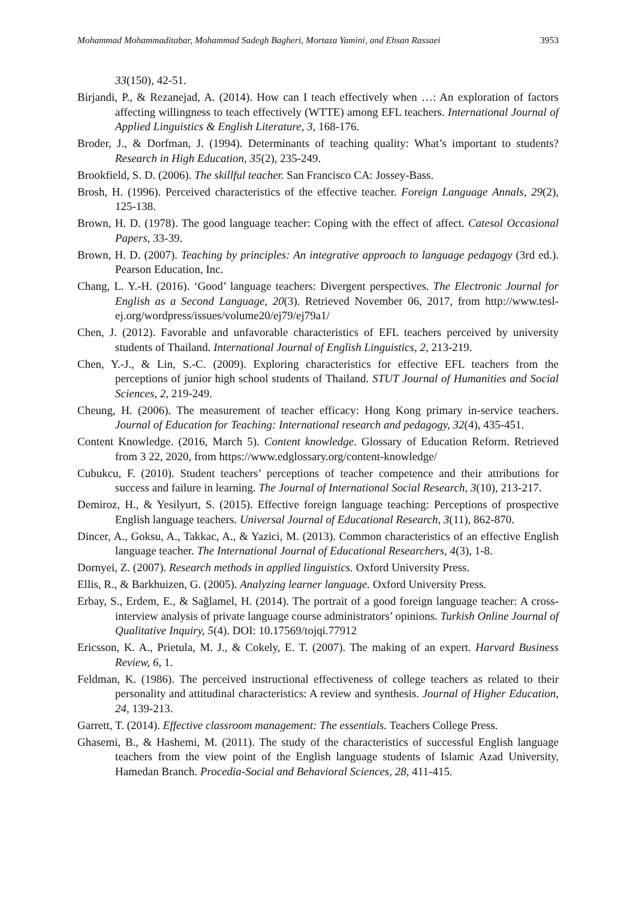Mohammad Mohammaditabar, Mohammad Sadegh Bagheri, Mortaza Yamini, and Ehsan Rassaei 3953
33(150), 42-51.
Birjandi, P., & Rezanejad, A. (2014). How can I teach effectively when …: An exploration of factors affecting willingness to teach effectively (WTTE) among EFL teachers. International Journal of Applied Linguistics & English Literature, 3, 168-176.
Broder, J., & Dorfman, J. (1994). Determinants of teaching quality: What’s important to students? Research in High Education, 35(2), 235-249.
Brookfield, S. D. (2006). The skillful teacher. San Francisco CA: Jossey-Bass.
Brosh, H. (1996). Perceived characteristics of the effective teacher. Foreign Language Annals, 29(2), 125-138.
Brown, H. D. (1978). The good language teacher: Coping with the effect of affect. Catesol Occasional Papers, 33-39.
Brown, H. D. (2007). Teaching by principles: An integrative approach to language pedagogy (3rd ed.). Pearson Education, Inc.
Chang, L. Y.-H. (2016). ‘Good’ language teachers: Divergent perspectives. The Electronic Journal for English as a Second Language, 20(3). Retrieved November 06, 2017, from http://www.tesl-ej.org/wordpress/issues/volume20/ej79/ej79a1/
Chen, J. (2012). Favorable and unfavorable characteristics of EFL teachers perceived by university students of Thailand. International Journal of English Linguistics, 2, 213-219.
Chen, Y.-J., & Lin, S.-C. (2009). Exploring characteristics for effective EFL teachers from the perceptions of junior high school students of Thailand. STUT Journal of Humanities and Social Sciences, 2, 219-249.
Cheung, H. (2006). The measurement of teacher efficacy: Hong Kong primary in-service teachers. Journal of Education for Teaching: International research and pedagogy, 32(4), 435-451.
Content Knowledge. (2016, March 5). Content knowledge. Glossary of Education Reform. Retrieved from 3 22, 2020, from https://www.edglossary.org/content-knowledge/
Cubukcu, F. (2010). Student teachers’ perceptions of teacher competence and their attributions for success and failure in learning. The Journal of International Social Research, 3(10), 213-217.
Demiroz, H., & Yesilyurt, S. (2015). Effective foreign language teaching: Perceptions of prospective English language teachers. Universal Journal of Educational Research, 3(11), 862-870.
Dincer, A., Goksu, A., Takkac, A., & Yazici, M. (2013). Common characteristics of an effective English language teacher. The International Journal of Educational Researchers, 4(3), 1-8.
Dornyei, Z. (2007). Research methods in applied linguistics. Oxford University Press.
Ellis, R., & Barkhuizen, G. (2005). Analyzing learner language. Oxford University Press.
Erbay, S., Erdem, E., & Sağlamel, H. (2014). The portrait of a good foreign language teacher: A cross-interview analysis of private language course administrators’ opinions. Turkish Online Journal of Qualitative Inquiry, 5(4). DOI: 10.17569/tojqi.77912
Ericsson, K. A., Prietula, M. J., & Cokely, E. T. (2007). The making of an expert. Harvard Business Review, 6, 1.
Feldman, K. (1986). The perceived instructional effectiveness of college teachers as related to their personality and attitudinal characteristics: A review and synthesis. Journal of Higher Education, 24, 139-213.
Garrett, T. (2014). Effective classroom management: The essentials. Teachers College Press.
Ghasemi, B., & Hashemi, M. (2011). The study of the characteristics of successful English language teachers from the view point of the English language students of Islamic Azad University, Hamedan Branch. Procedia-Social and Behavioral Sciences, 28, 411-415.